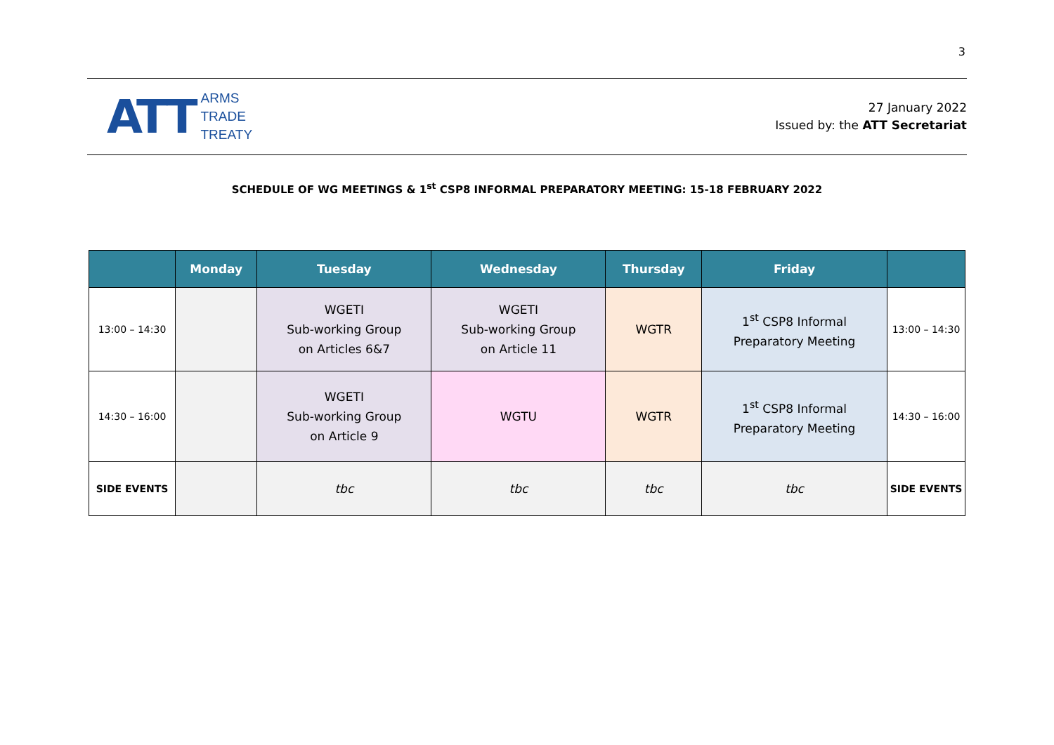3
ATT
ARMS
TRADE
TREATY
27 January 2022
Issued by: the ATT Secretariat
SCHEDULE OF WG MEETINGS & 1<sup>st</sup> CSP8 INFORMAL PREPARATORY MEETING: 15-18 FEBRUARY 2022
| | Monday | Tuesday | Wednesday | Thursday | Friday | |
| --- | --- | --- | --- | --- | --- | --- |
| 13:00 – 14:30 | | WGETI Sub-working Group on Articles 6&7 | WGETI Sub-working Group on Article 11 | WGTR | 1<sup>st</sup> CSP8 Informal Preparatory Meeting | 13:00 – 14:30 |
| 14:30 – 16:00 | | WGETI Sub-working Group on Article 9 | WGTU | WGTR | 1<sup>st</sup> CSP8 Informal Preparatory Meeting | 14:30 – 16:00 |
| SIDE EVENTS | | tbc | tbc | tbc | tbc | SIDE EVENTS |